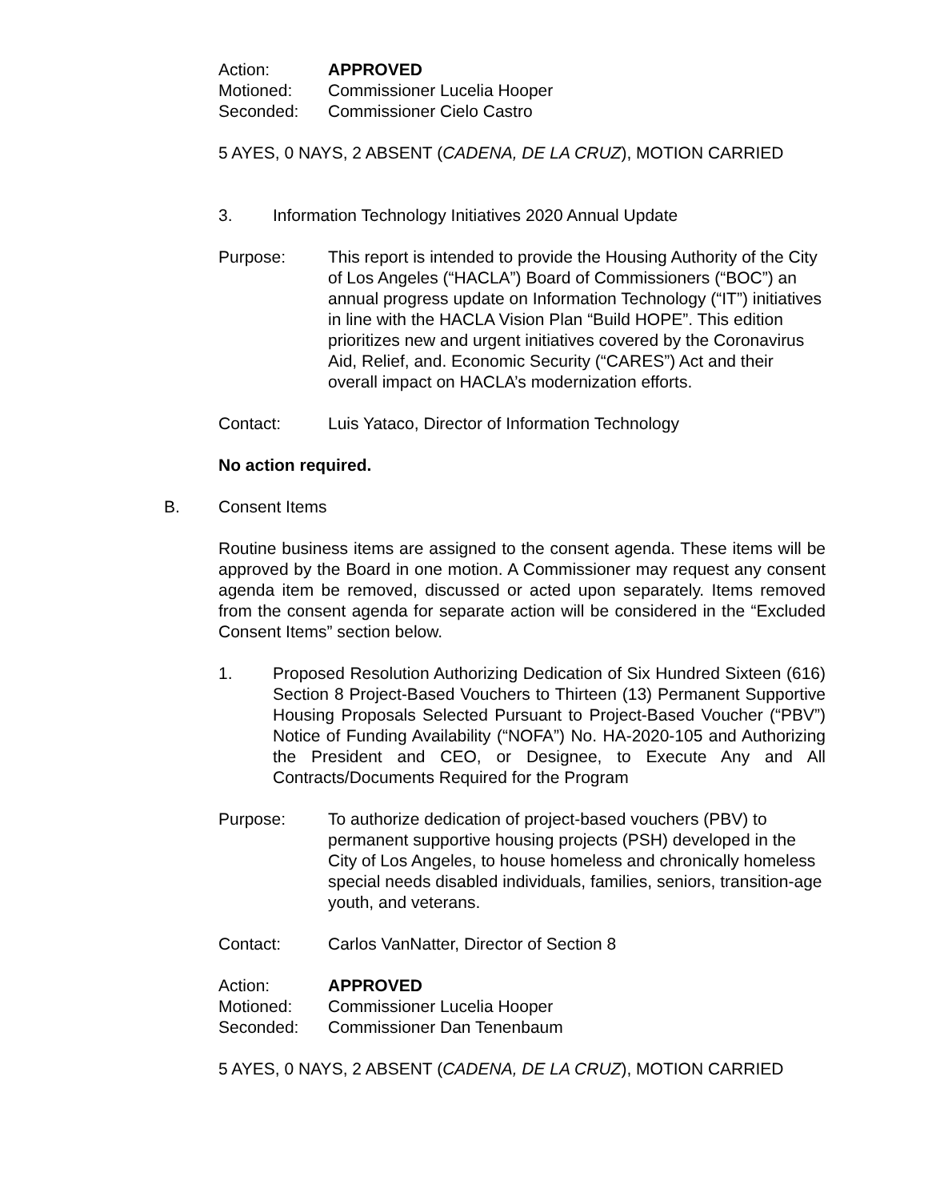Action: APPROVED
Motioned: Commissioner Lucelia Hooper
Seconded: Commissioner Cielo Castro
5 AYES, 0 NAYS, 2 ABSENT (CADENA, DE LA CRUZ), MOTION CARRIED
3. Information Technology Initiatives 2020 Annual Update
Purpose: This report is intended to provide the Housing Authority of the City of Los Angeles (“HACLA”) Board of Commissioners (“BOC”) an annual progress update on Information Technology (“IT”) initiatives in line with the HACLA Vision Plan “Build HOPE”. This edition prioritizes new and urgent initiatives covered by the Coronavirus Aid, Relief, and. Economic Security (“CARES”) Act and their overall impact on HACLA’s modernization efforts.
Contact: Luis Yataco, Director of Information Technology
No action required.
B. Consent Items
Routine business items are assigned to the consent agenda. These items will be approved by the Board in one motion. A Commissioner may request any consent agenda item be removed, discussed or acted upon separately. Items removed from the consent agenda for separate action will be considered in the “Excluded Consent Items” section below.
1. Proposed Resolution Authorizing Dedication of Six Hundred Sixteen (616) Section 8 Project-Based Vouchers to Thirteen (13) Permanent Supportive Housing Proposals Selected Pursuant to Project-Based Voucher (“PBV”) Notice of Funding Availability (“NOFA”) No. HA-2020-105 and Authorizing the President and CEO, or Designee, to Execute Any and All Contracts/Documents Required for the Program
Purpose: To authorize dedication of project-based vouchers (PBV) to permanent supportive housing projects (PSH) developed in the City of Los Angeles, to house homeless and chronically homeless special needs disabled individuals, families, seniors, transition-age youth, and veterans.
Contact: Carlos VanNatter, Director of Section 8
Action: APPROVED
Motioned: Commissioner Lucelia Hooper
Seconded: Commissioner Dan Tenenbaum
5 AYES, 0 NAYS, 2 ABSENT (CADENA, DE LA CRUZ), MOTION CARRIED